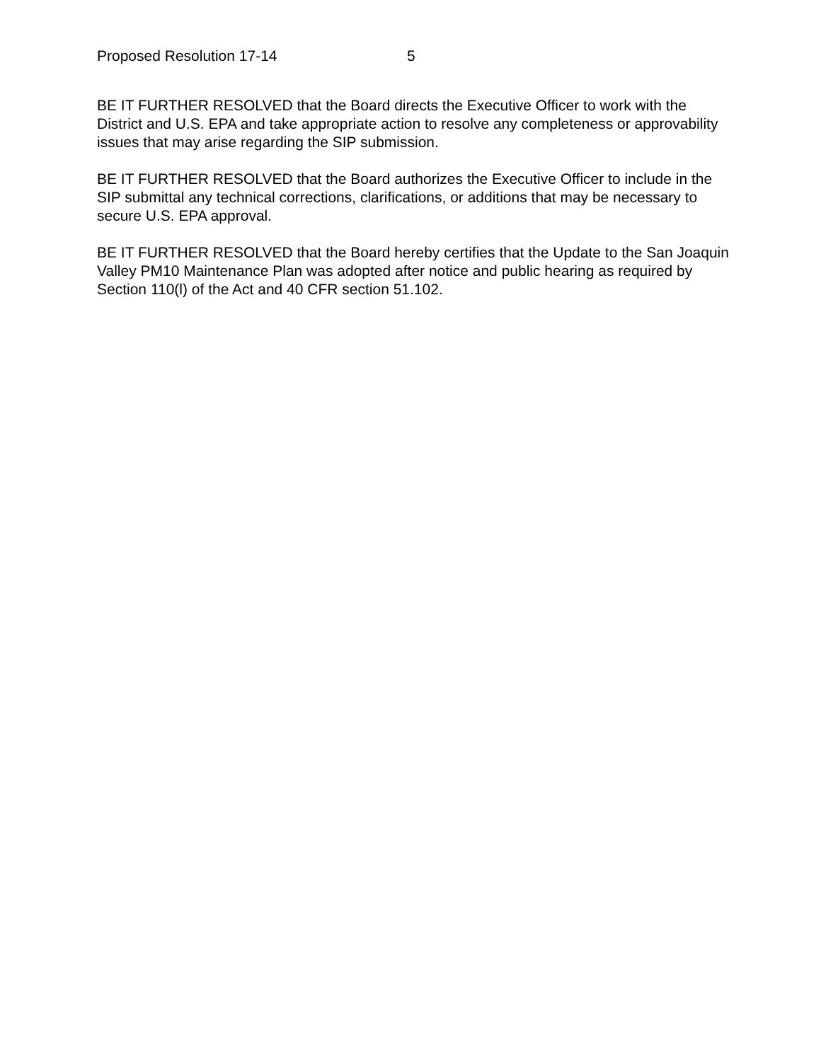Proposed Resolution 17-14 5
BE IT FURTHER RESOLVED that the Board directs the Executive Officer to work with the District and U.S. EPA and take appropriate action to resolve any completeness or approvability issues that may arise regarding the SIP submission.
BE IT FURTHER RESOLVED that the Board authorizes the Executive Officer to include in the SIP submittal any technical corrections, clarifications, or additions that may be necessary to secure U.S. EPA approval.
BE IT FURTHER RESOLVED that the Board hereby certifies that the Update to the San Joaquin Valley PM10 Maintenance Plan was adopted after notice and public hearing as required by Section 110(l) of the Act and 40 CFR section 51.102.